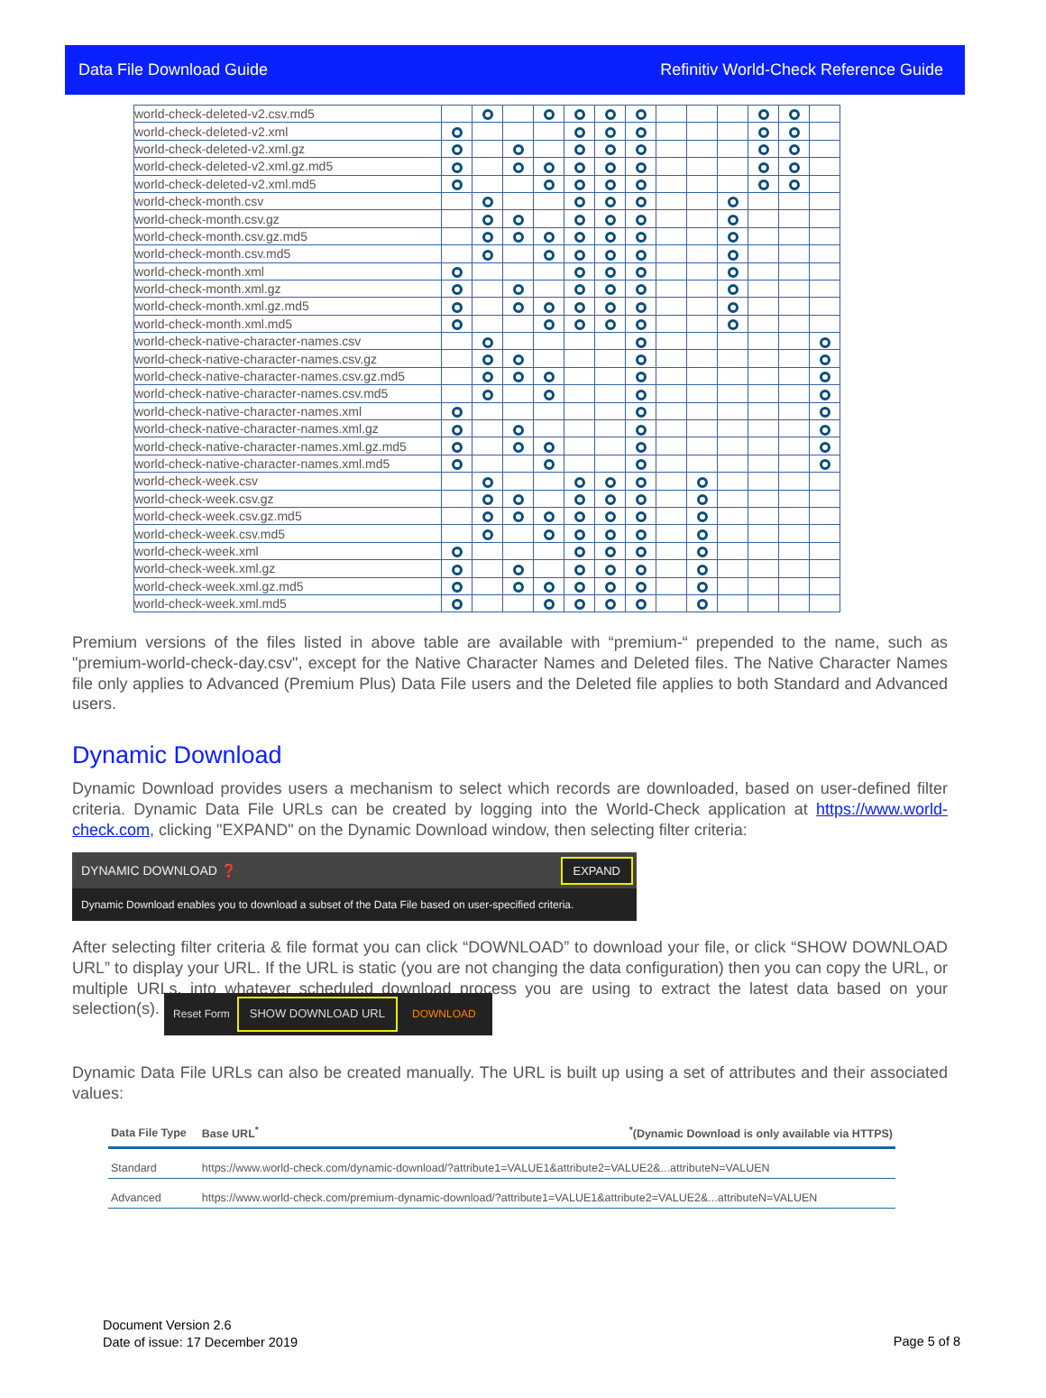Data File Download Guide Refinitiv World-Check Reference Guide
| world-check-deleted-v2.csv.md5 | | | | | | | | | | | | | |
| world-check-deleted-v2.xml | | | | | | | | | | | | | |
| world-check-deleted-v2.xml.gz | | | | | | | | | | | | | |
| world-check-deleted-v2.xml.gz.md5 | | | | | | | | | | | | | |
| world-check-deleted-v2.xml.md5 | | | | | | | | | | | | | |
| world-check-month.csv | | | | | | | | | | | | | |
| world-check-month.csv.gz | | | | | | | | | | | | | |
| world-check-month.csv.gz.md5 | | | | | | | | | | | | | |
| world-check-month.csv.md5 | | | | | | | | | | | | | |
| world-check-month.xml | | | | | | | | | | | | | |
| world-check-month.xml.gz | | | | | | | | | | | | | |
| world-check-month.xml.gz.md5 | | | | | | | | | | | | | |
| world-check-month.xml.md5 | | | | | | | | | | | | | |
| world-check-native-character-names.csv | | | | | | | | | | | | | |
| world-check-native-character-names.csv.gz | | | | | | | | | | | | | |
| world-check-native-character-names.csv.gz.md5 | | | | | | | | | | | | | |
| world-check-native-character-names.csv.md5 | | | | | | | | | | | | | |
| world-check-native-character-names.xml | | | | | | | | | | | | | |
| world-check-native-character-names.xml.gz | | | | | | | | | | | | | |
| world-check-native-character-names.xml.gz.md5 | | | | | | | | | | | | | |
| world-check-native-character-names.xml.md5 | | | | | | | | | | | | | |
| world-check-week.csv | | | | | | | | | | | | | |
| world-check-week.csv.gz | | | | | | | | | | | | | |
| world-check-week.csv.gz.md5 | | | | | | | | | | | | | |
| world-check-week.csv.md5 | | | | | | | | | | | | | |
| world-check-week.xml | | | | | | | | | | | | | |
| world-check-week.xml.gz | | | | | | | | | | | | | |
| world-check-week.xml.gz.md5 | | | | | | | | | | | | | |
| world-check-week.xml.md5 | | | | | | | | | | | | | |
Premium versions of the files listed in above table are available with “premium-“ prepended to the name, such as "premium-world-check-day.csv", except for the Native Character Names and Deleted files. The Native Character Names file only applies to Advanced (Premium Plus) Data File users and the Deleted file applies to both Standard and Advanced users.
Dynamic Download
Dynamic Download provides users a mechanism to select which records are downloaded, based on user-defined filter criteria. Dynamic Data File URLs can be created by logging into the World-Check application at https://www.world-check.com, clicking "EXPAND" on the Dynamic Download window, then selecting filter criteria:
DYNAMIC DOWNLOAD ❓ EXPAND
Dynamic Download enables you to download a subset of the Data File based on user-specified criteria.
After selecting filter criteria & file format you can click “DOWNLOAD” to download your file, or click “SHOW DOWNLOAD URL” to display your URL. If the URL is static (you are not changing the data configuration) then you can copy the URL, or multiple URLs, into whatever scheduled download process you are using to extract the latest data based on your selection(s). Reset Form SHOW DOWNLOAD URL DOWNLOAD
Dynamic Data File URLs can also be created manually. The URL is built up using a set of attributes and their associated values:
| Data File Type | Base URL<sup>*</sup> | <sup>*</sup> (Dynamic Download is only available via HTTPS) |
| --- | --- | --- |
| Standard | https://www.world-check.com/dynamic-download/?attribute1=VALUE1&attribute2=VALUE2&...attributeN=VALUEN | |
| Advanced | https://www.world-check.com/premium-dynamic-download/?attribute1=VALUE1&attribute2=VALUE2&...attributeN=VALUEN | |
Document Version 2.6
Date of issue: 17 December 2019
Page 5 of 8